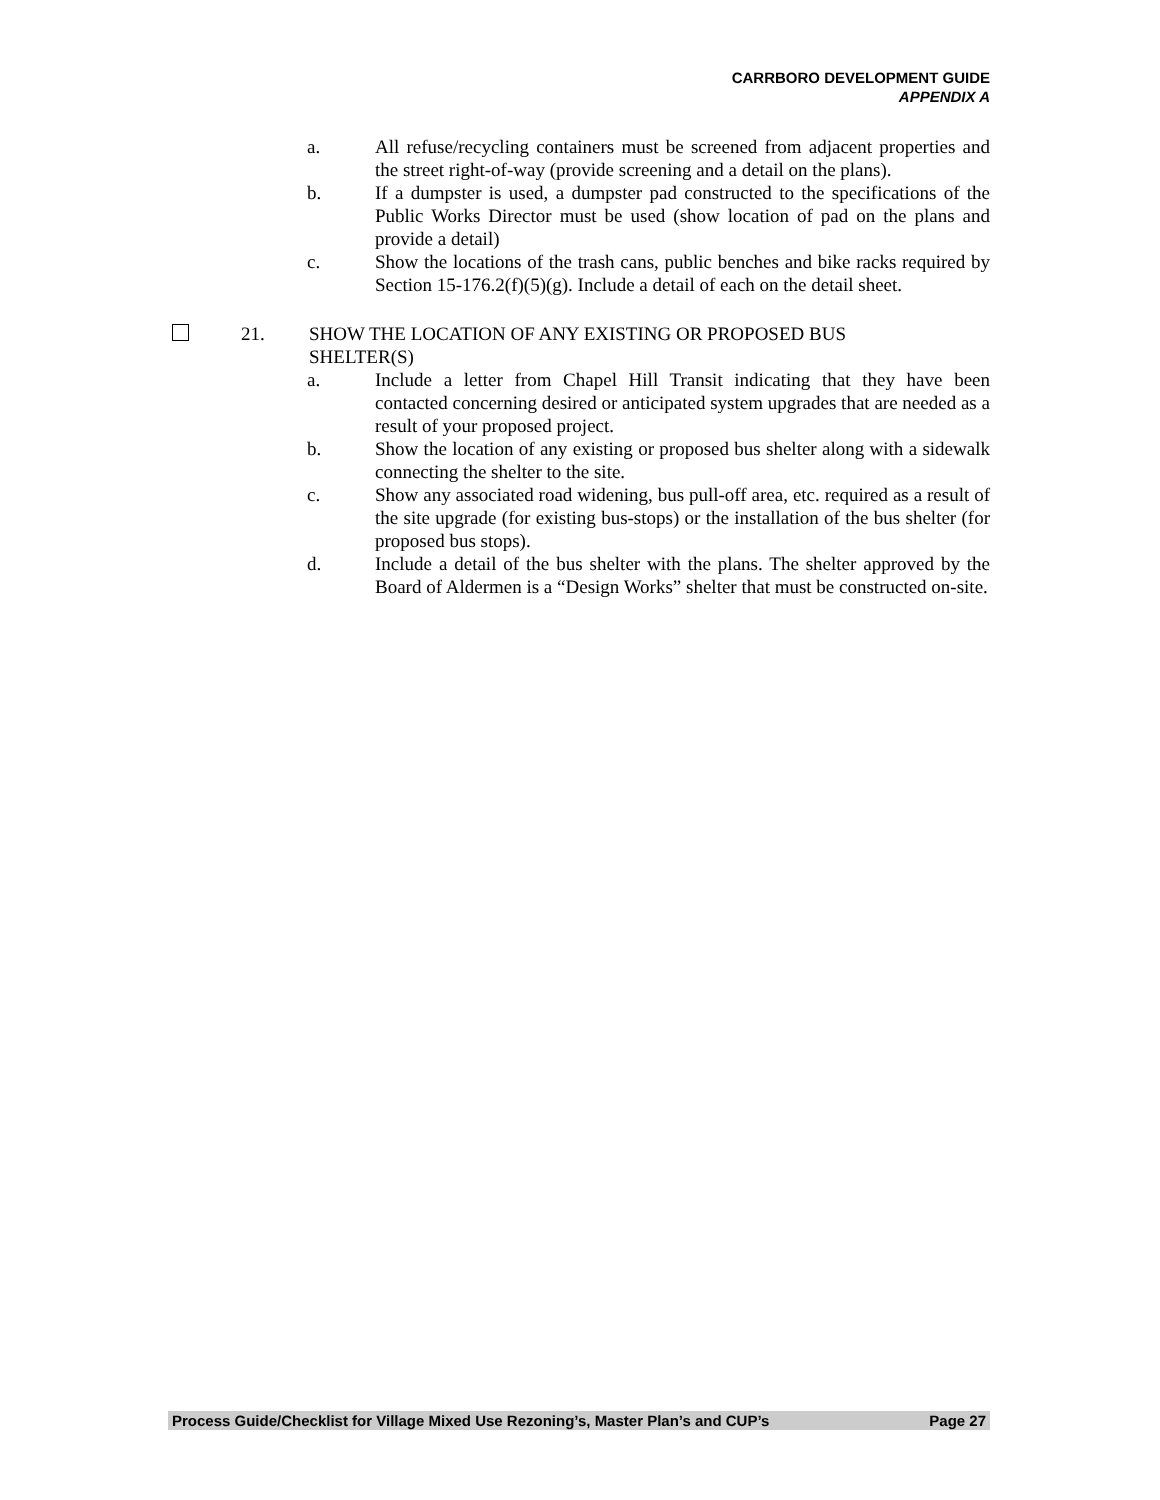CARRBORO DEVELOPMENT GUIDE
APPENDIX A
a. All refuse/recycling containers must be screened from adjacent properties and the street right-of-way (provide screening and a detail on the plans).
b. If a dumpster is used, a dumpster pad constructed to the specifications of the Public Works Director must be used (show location of pad on the plans and provide a detail)
c. Show the locations of the trash cans, public benches and bike racks required by Section 15-176.2(f)(5)(g). Include a detail of each on the detail sheet.
21. SHOW THE LOCATION OF ANY EXISTING OR PROPOSED BUS
SHELTER(S)
a. Include a letter from Chapel Hill Transit indicating that they have been contacted concerning desired or anticipated system upgrades that are needed as a result of your proposed project.
b. Show the location of any existing or proposed bus shelter along with a sidewalk connecting the shelter to the site.
c. Show any associated road widening, bus pull-off area, etc. required as a result of the site upgrade (for existing bus-stops) or the installation of the bus shelter (for proposed bus stops).
d. Include a detail of the bus shelter with the plans. The shelter approved by the Board of Aldermen is a “Design Works” shelter that must be constructed on-site.
Process Guide/Checklist for Village Mixed Use Rezoning’s, Master Plan’s and CUP’s Page 27